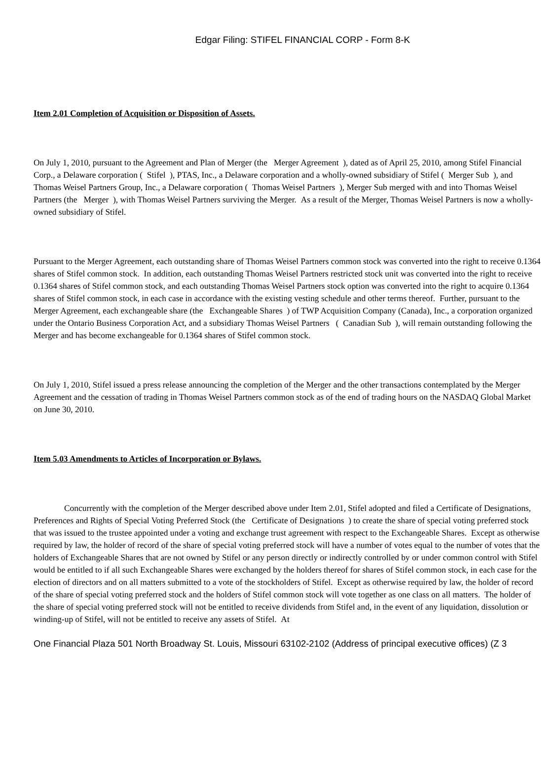Edgar Filing: STIFEL FINANCIAL CORP - Form 8-K
Item 2.01 Completion of Acquisition or Disposition of Assets.
On July 1, 2010, pursuant to the Agreement and Plan of Merger (the Merger Agreement ), dated as of April 25, 2010, among Stifel Financial Corp., a Delaware corporation ( Stifel ), PTAS, Inc., a Delaware corporation and a wholly-owned subsidiary of Stifel ( Merger Sub ), and Thomas Weisel Partners Group, Inc., a Delaware corporation ( Thomas Weisel Partners ), Merger Sub merged with and into Thomas Weisel Partners (the Merger ), with Thomas Weisel Partners surviving the Merger. As a result of the Merger, Thomas Weisel Partners is now a wholly-owned subsidiary of Stifel.
Pursuant to the Merger Agreement, each outstanding share of Thomas Weisel Partners common stock was converted into the right to receive 0.1364 shares of Stifel common stock. In addition, each outstanding Thomas Weisel Partners restricted stock unit was converted into the right to receive 0.1364 shares of Stifel common stock, and each outstanding Thomas Weisel Partners stock option was converted into the right to acquire 0.1364 shares of Stifel common stock, in each case in accordance with the existing vesting schedule and other terms thereof. Further, pursuant to the Merger Agreement, each exchangeable share (the Exchangeable Shares ) of TWP Acquisition Company (Canada), Inc., a corporation organized under the Ontario Business Corporation Act, and a subsidiary Thomas Weisel Partners ( Canadian Sub ), will remain outstanding following the Merger and has become exchangeable for 0.1364 shares of Stifel common stock.
On July 1, 2010, Stifel issued a press release announcing the completion of the Merger and the other transactions contemplated by the Merger Agreement and the cessation of trading in Thomas Weisel Partners common stock as of the end of trading hours on the NASDAQ Global Market on June 30, 2010.
Item 5.03 Amendments to Articles of Incorporation or Bylaws.
Concurrently with the completion of the Merger described above under Item 2.01, Stifel adopted and filed a Certificate of Designations, Preferences and Rights of Special Voting Preferred Stock (the Certificate of Designations ) to create the share of special voting preferred stock that was issued to the trustee appointed under a voting and exchange trust agreement with respect to the Exchangeable Shares. Except as otherwise required by law, the holder of record of the share of special voting preferred stock will have a number of votes equal to the number of votes that the holders of Exchangeable Shares that are not owned by Stifel or any person directly or indirectly controlled by or under common control with Stifel would be entitled to if all such Exchangeable Shares were exchanged by the holders thereof for shares of Stifel common stock, in each case for the election of directors and on all matters submitted to a vote of the stockholders of Stifel. Except as otherwise required by law, the holder of record of the share of special voting preferred stock and the holders of Stifel common stock will vote together as one class on all matters. The holder of the share of special voting preferred stock will not be entitled to receive dividends from Stifel and, in the event of any liquidation, dissolution or winding-up of Stifel, will not be entitled to receive any assets of Stifel. At
One Financial Plaza 501 North Broadway St. Louis, Missouri 63102-2102 (Address of principal executive offices) (Z 3